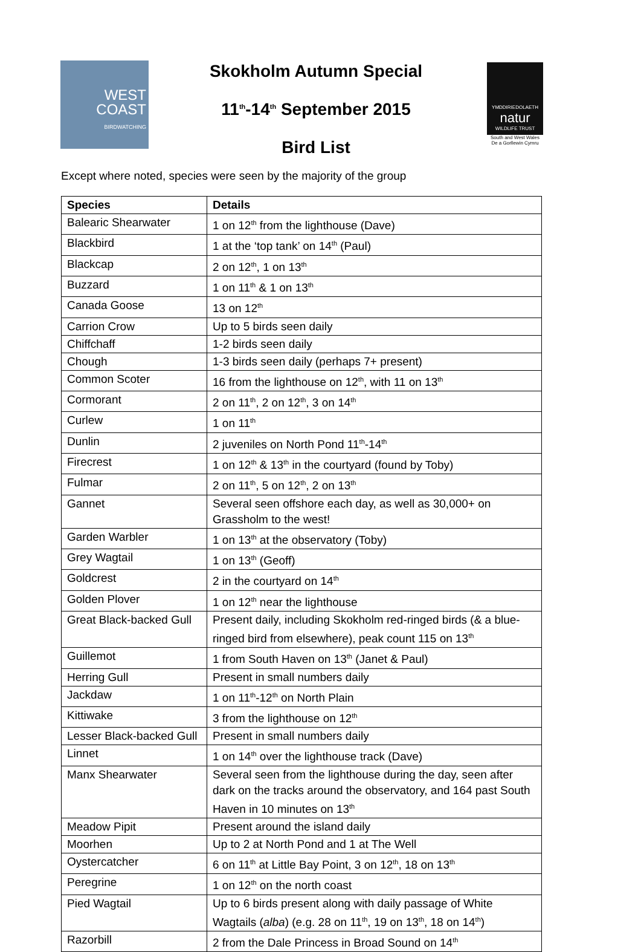WEST
COAST
BIRDWATCHING
Skokholm Autumn Special
11<sup>th</sup>-14<sup>th</sup> September 2015
Bird List
YMDDIRIEDOLAETH
natur
WILDLIFE TRUST
South and West Wales
De a Gorllewin Cymru
Except where noted, species were seen by the majority of the group
| Species | Details |
| --- | --- |
| Balearic Shearwater | 1 on 12<sup>th</sup> from the lighthouse (Dave) |
| Blackbird | 1 at the ‘top tank’ on 14<sup>th</sup> (Paul) |
| Blackcap | 2 on 12<sup>th</sup>, 1 on 13<sup>th</sup> |
| Buzzard | 1 on 11<sup>th</sup> & 1 on 13<sup>th</sup> |
| Canada Goose | 13 on 12<sup>th</sup> |
| Carrion Crow | Up to 5 birds seen daily |
| Chiffchaff | 1-2 birds seen daily |
| Chough | 1-3 birds seen daily (perhaps 7+ present) |
| Common Scoter | 16 from the lighthouse on 12<sup>th</sup>, with 11 on 13<sup>th</sup> |
| Cormorant | 2 on 11<sup>th</sup>, 2 on 12<sup>th</sup>, 3 on 14<sup>th</sup> |
| Curlew | 1 on 11<sup>th</sup> |
| Dunlin | 2 juveniles on North Pond 11<sup>th</sup>-14<sup>th</sup> |
| Firecrest | 1 on 12<sup>th</sup> & 13<sup>th</sup> in the courtyard (found by Toby) |
| Fulmar | 2 on 11<sup>th</sup>, 5 on 12<sup>th</sup>, 2 on 13<sup>th</sup> |
| Gannet | Several seen offshore each day, as well as 30,000+ on Grassholm to the west! |
| Garden Warbler | 1 on 13<sup>th</sup> at the observatory (Toby) |
| Grey Wagtail | 1 on 13<sup>th</sup> (Geoff) |
| Goldcrest | 2 in the courtyard on 14<sup>th</sup> |
| Golden Plover | 1 on 12<sup>th</sup> near the lighthouse |
| Great Black-backed Gull | Present daily, including Skokholm red-ringed birds (& a blue-ringed bird from elsewhere), peak count 115 on 13<sup>th</sup> |
| Guillemot | 1 from South Haven on 13<sup>th</sup> (Janet & Paul) |
| Herring Gull | Present in small numbers daily |
| Jackdaw | 1 on 11<sup>th</sup>-12<sup>th</sup> on North Plain |
| Kittiwake | 3 from the lighthouse on 12<sup>th</sup> |
| Lesser Black-backed Gull | Present in small numbers daily |
| Linnet | 1 on 14<sup>th</sup> over the lighthouse track (Dave) |
| Manx Shearwater | Several seen from the lighthouse during the day, seen after dark on the tracks around the observatory, and 164 past South Haven in 10 minutes on 13<sup>th</sup> |
| Meadow Pipit | Present around the island daily |
| Moorhen | Up to 2 at North Pond and 1 at The Well |
| Oystercatcher | 6 on 11<sup>th</sup> at Little Bay Point, 3 on 12<sup>th</sup>, 18 on 13<sup>th</sup> |
| Peregrine | 1 on 12<sup>th</sup> on the north coast |
| Pied Wagtail | Up to 6 birds present along with daily passage of White Wagtails ( alba ) (e.g. 28 on 11<sup>th</sup>, 19 on 13<sup>th</sup>, 18 on 14<sup>th</sup>) |
| Razorbill | 2 from the Dale Princess in Broad Sound on 14<sup>th</sup> |